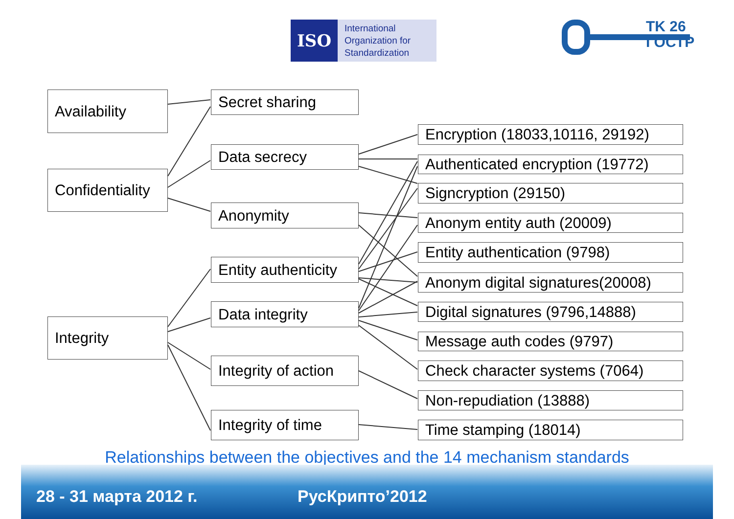ISO
International
Organization for
Standardization
TK 26
ГОСТР
Availability
Confidentiality
Integrity
Secret sharing
Data secrecy
Anonymity
Entity authenticity
Data integrity
Integrity of action
Integrity of time
Encryption (18033,10116, 29192)
Authenticated encryption (19772)
Signcryption (29150)
Anonym entity auth (20009)
Entity authentication (9798)
Anonym digital signatures(20008)
Digital signatures (9796,14888)
Message auth codes (9797)
Check character systems (7064)
Non-repudiation (13888)
Time stamping (18014)
Relationships between the objectives and the 14 mechanism standards
28 - 31 марта 2012 г. РусКрипто’2012